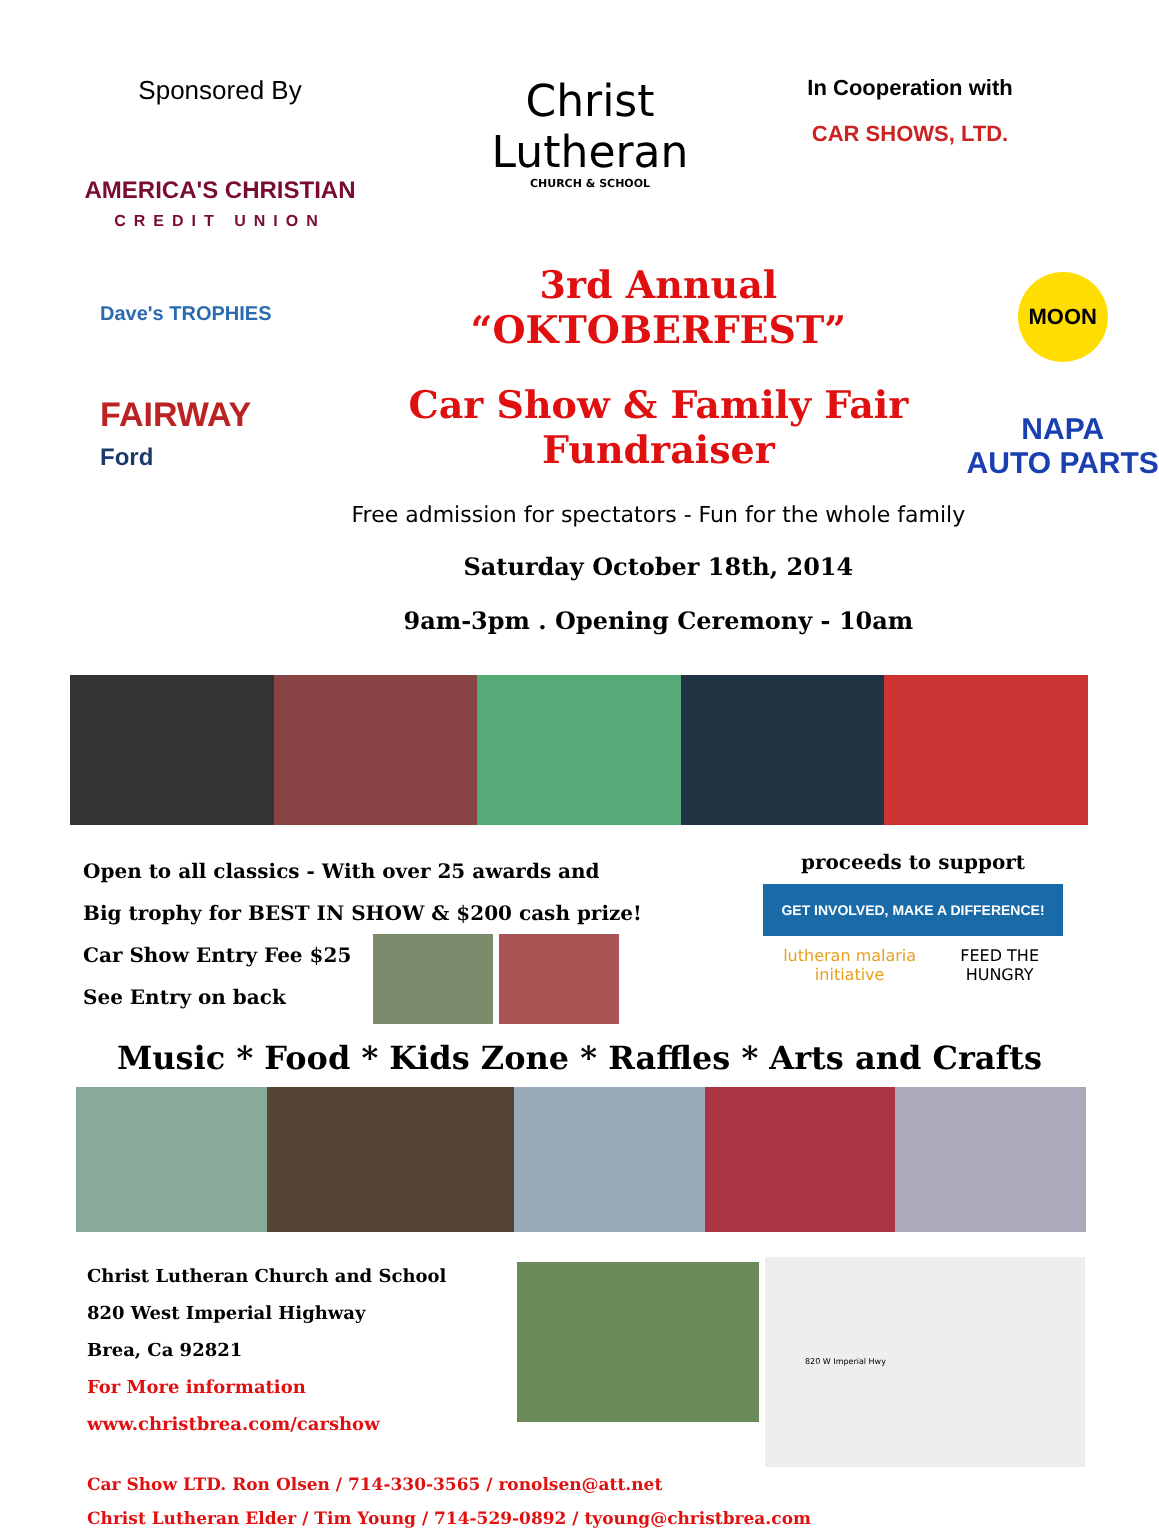Sponsored By
AMERICA'S CHRISTIAN
CREDIT UNION
Christ
Lutheran
CHURCH & SCHOOL
In Cooperation with
CAR SHOWS, LTD.
Dave's TROPHIES
FAIRWAY
Ford
3rd Annual “OKTOBERFEST”
Car Show & Family Fair Fundraiser
Free admission for spectators - Fun for the whole family
Saturday October 18th, 2014
9am-3pm . Opening Ceremony - 10am
MOON
NAPA
AUTO PARTS
Open to all classics - With over 25 awards and
Big trophy for BEST IN SHOW & $200 cash prize!
Car Show Entry Fee $25
See Entry on back
proceeds to support
GET INVOLVED, MAKE A DIFFERENCE!
lutheran malaria initiative FEED THE HUNGRY
Music * Food * Kids Zone * Raffles * Arts and Crafts
Christ Lutheran Church and School
820 West Imperial Highway
Brea, Ca 92821
For More information
www.christbrea.com/carshow
820 W Imperial Hwy
Car Show LTD. Ron Olsen / 714-330-3565 / ronolsen@att.net
Christ Lutheran Elder / Tim Young / 714-529-0892 / tyoung@christbrea.com